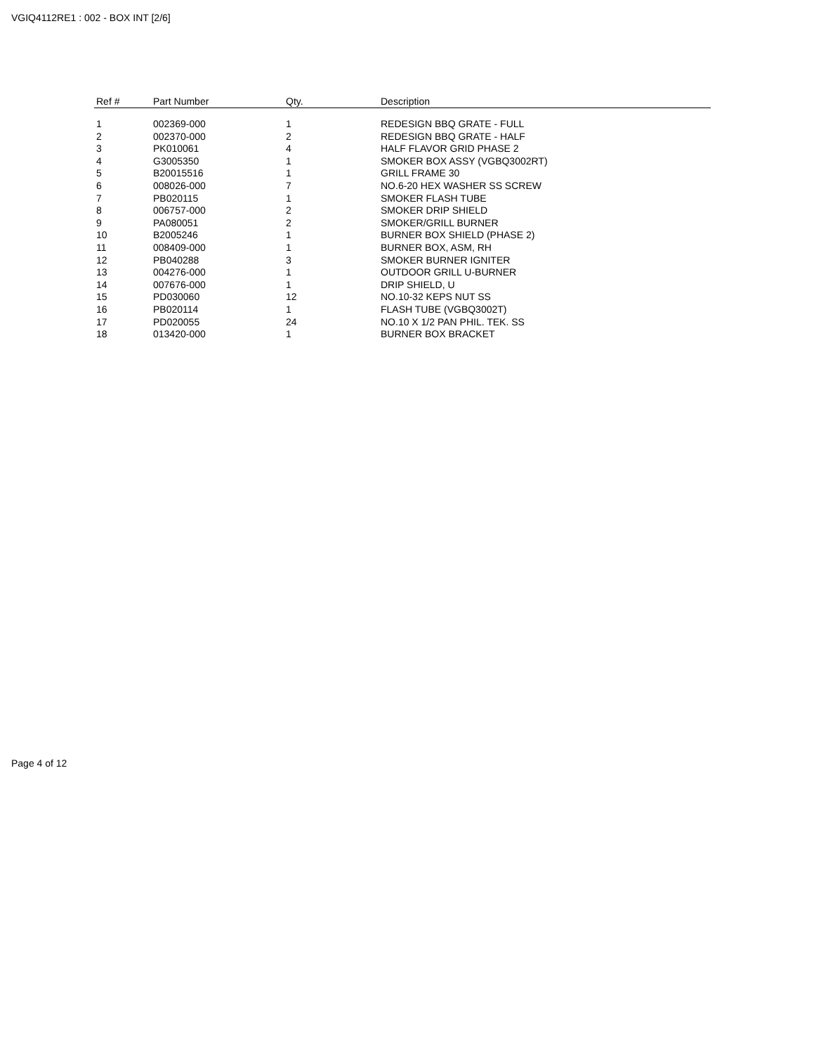VGIQ4112RE1 : 002 - BOX INT [2/6]
| Ref # | Part Number | Qty. | Description |
| --- | --- | --- | --- |
| 1 | 002369-000 | 1 | REDESIGN BBQ GRATE - FULL |
| 2 | 002370-000 | 2 | REDESIGN BBQ GRATE - HALF |
| 3 | PK010061 | 4 | HALF FLAVOR GRID PHASE 2 |
| 4 | G3005350 | 1 | SMOKER BOX ASSY (VGBQ3002RT) |
| 5 | B20015516 | 1 | GRILL FRAME 30 |
| 6 | 008026-000 | 7 | NO.6-20 HEX WASHER SS SCREW |
| 7 | PB020115 | 1 | SMOKER FLASH TUBE |
| 8 | 006757-000 | 2 | SMOKER DRIP SHIELD |
| 9 | PA080051 | 2 | SMOKER/GRILL BURNER |
| 10 | B2005246 | 1 | BURNER BOX SHIELD (PHASE 2) |
| 11 | 008409-000 | 1 | BURNER BOX, ASM, RH |
| 12 | PB040288 | 3 | SMOKER BURNER IGNITER |
| 13 | 004276-000 | 1 | OUTDOOR GRILL U-BURNER |
| 14 | 007676-000 | 1 | DRIP SHIELD, U |
| 15 | PD030060 | 12 | NO.10-32 KEPS NUT SS |
| 16 | PB020114 | 1 | FLASH TUBE (VGBQ3002T) |
| 17 | PD020055 | 24 | NO.10 X 1/2 PAN PHIL. TEK. SS |
| 18 | 013420-000 | 1 | BURNER BOX BRACKET |
Page 4 of 12